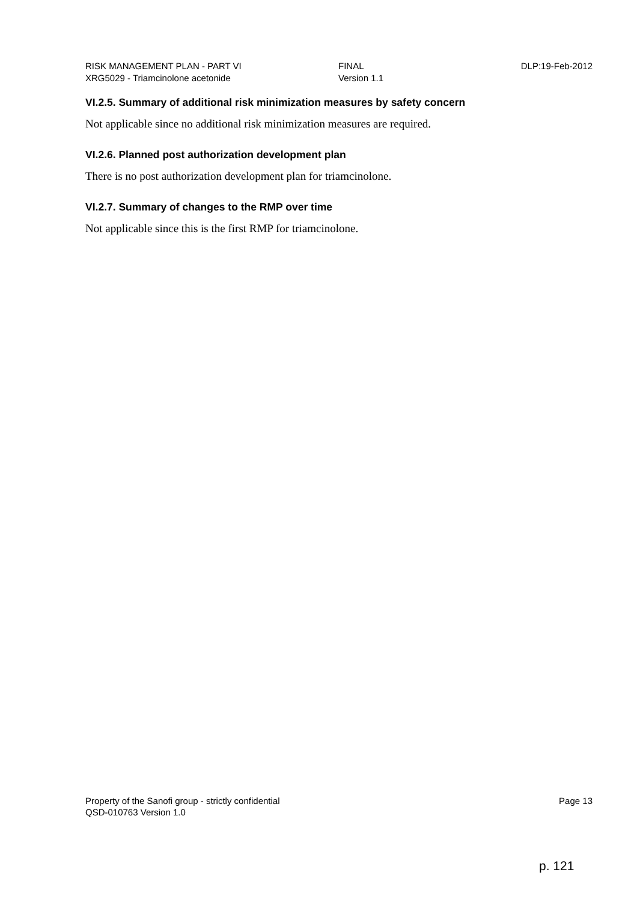RISK MANAGEMENT PLAN - PART VI
XRG5029 - Triamcinolone acetonide
FINAL
Version 1.1
DLP:19-Feb-2012
VI.2.5. Summary of additional risk minimization measures by safety concern
Not applicable since no additional risk minimization measures are required.
VI.2.6. Planned post authorization development plan
There is no post authorization development plan for triamcinolone.
VI.2.7. Summary of changes to the RMP over time
Not applicable since this is the first RMP for triamcinolone.
Property of the Sanofi group - strictly confidential
QSD-010763 Version 1.0
Page 13
p. 121